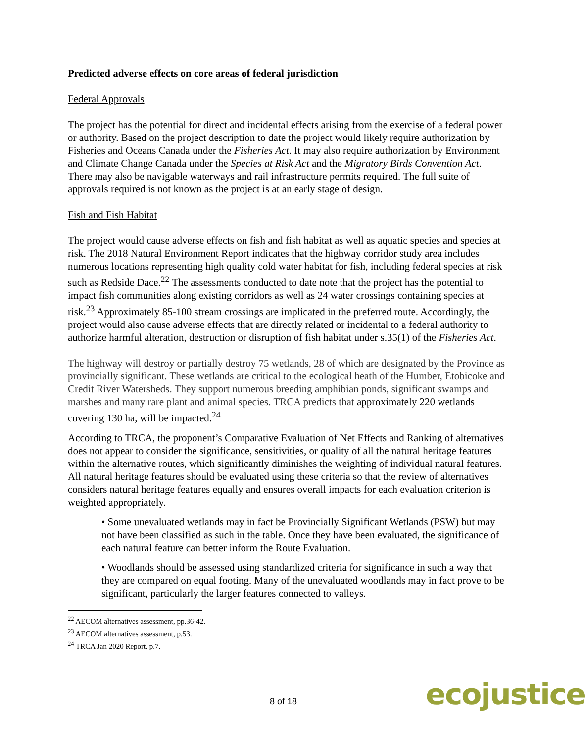Predicted adverse effects on core areas of federal jurisdiction
Federal Approvals
The project has the potential for direct and incidental effects arising from the exercise of a federal power or authority. Based on the project description to date the project would likely require authorization by Fisheries and Oceans Canada under the Fisheries Act. It may also require authorization by Environment and Climate Change Canada under the Species at Risk Act and the Migratory Birds Convention Act. There may also be navigable waterways and rail infrastructure permits required. The full suite of approvals required is not known as the project is at an early stage of design.
Fish and Fish Habitat
The project would cause adverse effects on fish and fish habitat as well as aquatic species and species at risk. The 2018 Natural Environment Report indicates that the highway corridor study area includes numerous locations representing high quality cold water habitat for fish, including federal species at risk such as Redside Dace.<sup>22</sup> The assessments conducted to date note that the project has the potential to impact fish communities along existing corridors as well as 24 water crossings containing species at risk.<sup>23</sup> Approximately 85-100 stream crossings are implicated in the preferred route. Accordingly, the project would also cause adverse effects that are directly related or incidental to a federal authority to authorize harmful alteration, destruction or disruption of fish habitat under s.35(1) of the Fisheries Act.
The highway will destroy or partially destroy 75 wetlands, 28 of which are designated by the Province as provincially significant. These wetlands are critical to the ecological heath of the Humber, Etobicoke and Credit River Watersheds. They support numerous breeding amphibian ponds, significant swamps and marshes and many rare plant and animal species. TRCA predicts that approximately 220 wetlands covering 130 ha, will be impacted.<sup>24</sup>
According to TRCA, the proponent’s Comparative Evaluation of Net Effects and Ranking of alternatives does not appear to consider the significance, sensitivities, or quality of all the natural heritage features within the alternative routes, which significantly diminishes the weighting of individual natural features. All natural heritage features should be evaluated using these criteria so that the review of alternatives considers natural heritage features equally and ensures overall impacts for each evaluation criterion is weighted appropriately.
• Some unevaluated wetlands may in fact be Provincially Significant Wetlands (PSW) but may not have been classified as such in the table. Once they have been evaluated, the significance of each natural feature can better inform the Route Evaluation.
• Woodlands should be assessed using standardized criteria for significance in such a way that they are compared on equal footing. Many of the unevaluated woodlands may in fact prove to be significant, particularly the larger features connected to valleys.
<sup>22</sup> AECOM alternatives assessment, pp.36-42.
<sup>23</sup> AECOM alternatives assessment, p.53.
<sup>24</sup> TRCA Jan 2020 Report, p.7.
8 of 18 ecojustice